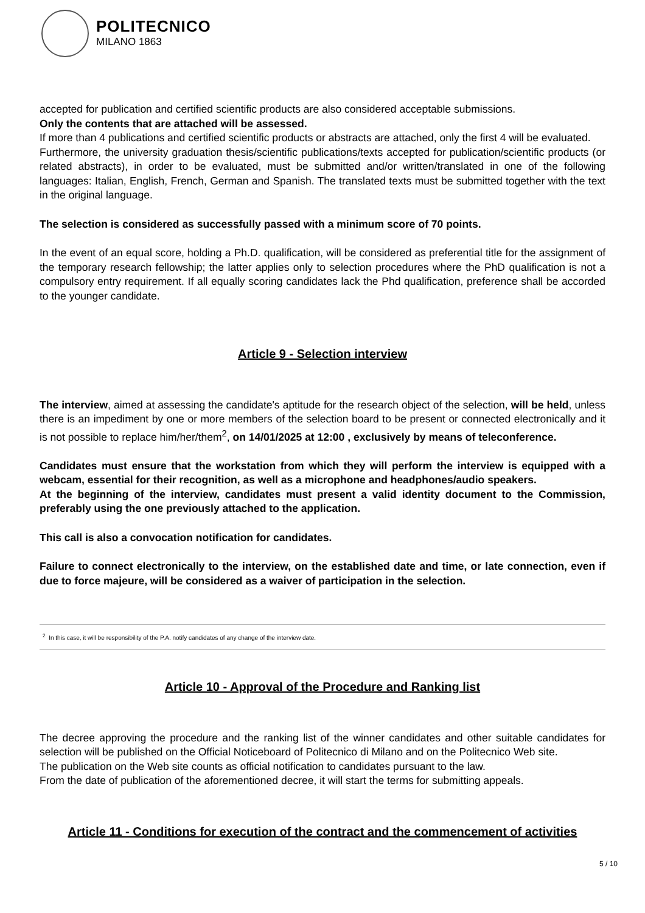POLITECNICO
MILANO 1863
accepted for publication and certified scientific products are also considered acceptable submissions.
Only the contents that are attached will be assessed.
If more than 4 publications and certified scientific products or abstracts are attached, only the first 4 will be evaluated.
Furthermore, the university graduation thesis/scientific publications/texts accepted for publication/scientific products (or related abstracts), in order to be evaluated, must be submitted and/or written/translated in one of the following languages: Italian, English, French, German and Spanish. The translated texts must be submitted together with the text in the original language.
The selection is considered as successfully passed with a minimum score of 70 points.
In the event of an equal score, holding a Ph.D. qualification, will be considered as preferential title for the assignment of the temporary research fellowship; the latter applies only to selection procedures where the PhD qualification is not a compulsory entry requirement. If all equally scoring candidates lack the Phd qualification, preference shall be accorded to the younger candidate.
Article 9 - Selection interview
The interview, aimed at assessing the candidate's aptitude for the research object of the selection, will be held, unless there is an impediment by one or more members of the selection board to be present or connected electronically and it is not possible to replace him/her/them<sup>2</sup>, on 14/01/2025 at 12:00 , exclusively by means of teleconference.
Candidates must ensure that the workstation from which they will perform the interview is equipped with a webcam, essential for their recognition, as well as a microphone and headphones/audio speakers.
At the beginning of the interview, candidates must present a valid identity document to the Commission, preferably using the one previously attached to the application.
This call is also a convocation notification for candidates.
Failure to connect electronically to the interview, on the established date and time, or late connection, even if due to force majeure, will be considered as a waiver of participation in the selection.
<sup>2</sup> In this case, it will be responsibility of the P.A. notify candidates of any change of the interview date.
Article 10 - Approval of the Procedure and Ranking list
The decree approving the procedure and the ranking list of the winner candidates and other suitable candidates for selection will be published on the Official Noticeboard of Politecnico di Milano and on the Politecnico Web site.
The publication on the Web site counts as official notification to candidates pursuant to the law.
From the date of publication of the aforementioned decree, it will start the terms for submitting appeals.
Article 11 - Conditions for execution of the contract and the commencement of activities
5 / 10